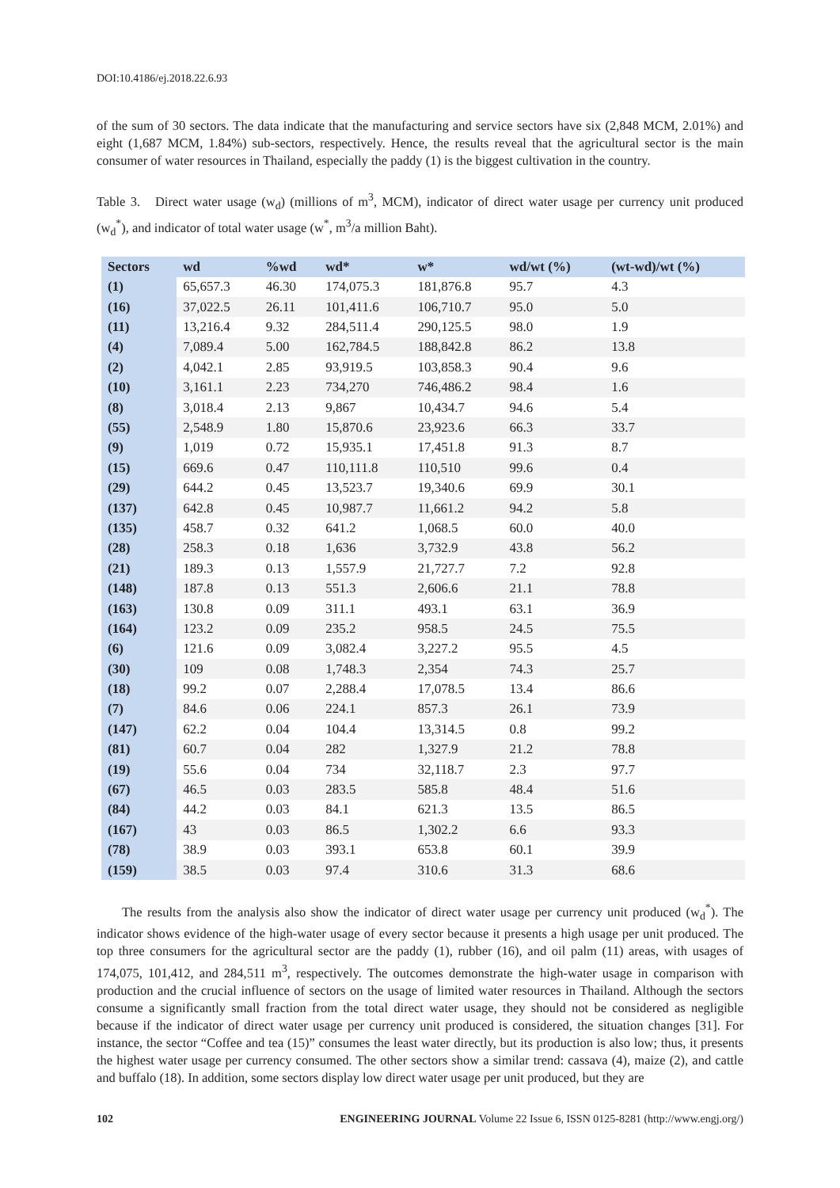DOI:10.4186/ej.2018.22.6.93
of the sum of 30 sectors. The data indicate that the manufacturing and service sectors have six (2,848 MCM, 2.01%) and eight (1,687 MCM, 1.84%) sub-sectors, respectively. Hence, the results reveal that the agricultural sector is the main consumer of water resources in Thailand, especially the paddy (1) is the biggest cultivation in the country.
Table 3. Direct water usage (w<sub>d</sub>) (millions of m<sup>3</sup>, MCM), indicator of direct water usage per currency unit produced (w<sub>d</sub><sup>*</sup>), and indicator of total water usage (w<sup>*</sup>, m<sup>3</sup>/a million Baht).
| Sectors | wd | %wd | wd* | w* | wd/wt (%) | (wt-wd)/wt (%) |
| --- | --- | --- | --- | --- | --- | --- |
| (1) | 65,657.3 | 46.30 | 174,075.3 | 181,876.8 | 95.7 | 4.3 |
| (16) | 37,022.5 | 26.11 | 101,411.6 | 106,710.7 | 95.0 | 5.0 |
| (11) | 13,216.4 | 9.32 | 284,511.4 | 290,125.5 | 98.0 | 1.9 |
| (4) | 7,089.4 | 5.00 | 162,784.5 | 188,842.8 | 86.2 | 13.8 |
| (2) | 4,042.1 | 2.85 | 93,919.5 | 103,858.3 | 90.4 | 9.6 |
| (10) | 3,161.1 | 2.23 | 734,270 | 746,486.2 | 98.4 | 1.6 |
| (8) | 3,018.4 | 2.13 | 9,867 | 10,434.7 | 94.6 | 5.4 |
| (55) | 2,548.9 | 1.80 | 15,870.6 | 23,923.6 | 66.3 | 33.7 |
| (9) | 1,019 | 0.72 | 15,935.1 | 17,451.8 | 91.3 | 8.7 |
| (15) | 669.6 | 0.47 | 110,111.8 | 110,510 | 99.6 | 0.4 |
| (29) | 644.2 | 0.45 | 13,523.7 | 19,340.6 | 69.9 | 30.1 |
| (137) | 642.8 | 0.45 | 10,987.7 | 11,661.2 | 94.2 | 5.8 |
| (135) | 458.7 | 0.32 | 641.2 | 1,068.5 | 60.0 | 40.0 |
| (28) | 258.3 | 0.18 | 1,636 | 3,732.9 | 43.8 | 56.2 |
| (21) | 189.3 | 0.13 | 1,557.9 | 21,727.7 | 7.2 | 92.8 |
| (148) | 187.8 | 0.13 | 551.3 | 2,606.6 | 21.1 | 78.8 |
| (163) | 130.8 | 0.09 | 311.1 | 493.1 | 63.1 | 36.9 |
| (164) | 123.2 | 0.09 | 235.2 | 958.5 | 24.5 | 75.5 |
| (6) | 121.6 | 0.09 | 3,082.4 | 3,227.2 | 95.5 | 4.5 |
| (30) | 109 | 0.08 | 1,748.3 | 2,354 | 74.3 | 25.7 |
| (18) | 99.2 | 0.07 | 2,288.4 | 17,078.5 | 13.4 | 86.6 |
| (7) | 84.6 | 0.06 | 224.1 | 857.3 | 26.1 | 73.9 |
| (147) | 62.2 | 0.04 | 104.4 | 13,314.5 | 0.8 | 99.2 |
| (81) | 60.7 | 0.04 | 282 | 1,327.9 | 21.2 | 78.8 |
| (19) | 55.6 | 0.04 | 734 | 32,118.7 | 2.3 | 97.7 |
| (67) | 46.5 | 0.03 | 283.5 | 585.8 | 48.4 | 51.6 |
| (84) | 44.2 | 0.03 | 84.1 | 621.3 | 13.5 | 86.5 |
| (167) | 43 | 0.03 | 86.5 | 1,302.2 | 6.6 | 93.3 |
| (78) | 38.9 | 0.03 | 393.1 | 653.8 | 60.1 | 39.9 |
| (159) | 38.5 | 0.03 | 97.4 | 310.6 | 31.3 | 68.6 |
The results from the analysis also show the indicator of direct water usage per currency unit produced (w<sub>d</sub><sup>*</sup>). The indicator shows evidence of the high-water usage of every sector because it presents a high usage per unit produced. The top three consumers for the agricultural sector are the paddy (1), rubber (16), and oil palm (11) areas, with usages of 174,075, 101,412, and 284,511 m<sup>3</sup>, respectively. The outcomes demonstrate the high-water usage in comparison with production and the crucial influence of sectors on the usage of limited water resources in Thailand. Although the sectors consume a significantly small fraction from the total direct water usage, they should not be considered as negligible because if the indicator of direct water usage per currency unit produced is considered, the situation changes [31]. For instance, the sector “Coffee and tea (15)” consumes the least water directly, but its production is also low; thus, it presents the highest water usage per currency consumed. The other sectors show a similar trend: cassava (4), maize (2), and cattle and buffalo (18). In addition, some sectors display low direct water usage per unit produced, but they are
102 ENGINEERING JOURNAL Volume 22 Issue 6, ISSN 0125-8281 (http://www.engj.org/)